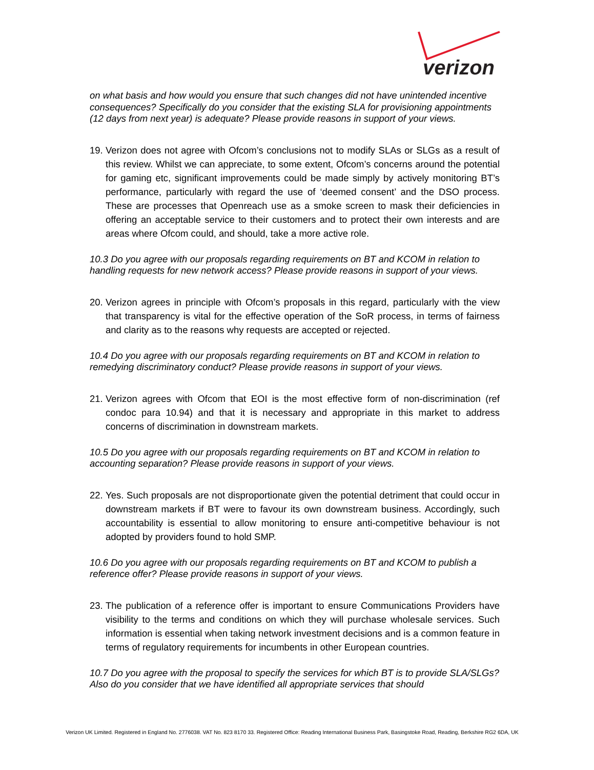verizon
on what basis and how would you ensure that such changes did not have unintended incentive consequences? Specifically do you consider that the existing SLA for provisioning appointments (12 days from next year) is adequate? Please provide reasons in support of your views.
19. Verizon does not agree with Ofcom’s conclusions not to modify SLAs or SLGs as a result of this review. Whilst we can appreciate, to some extent, Ofcom’s concerns around the potential for gaming etc, significant improvements could be made simply by actively monitoring BT’s performance, particularly with regard the use of ‘deemed consent’ and the DSO process. These are processes that Openreach use as a smoke screen to mask their deficiencies in offering an acceptable service to their customers and to protect their own interests and are areas where Ofcom could, and should, take a more active role.
10.3 Do you agree with our proposals regarding requirements on BT and KCOM in relation to handling requests for new network access? Please provide reasons in support of your views.
20. Verizon agrees in principle with Ofcom’s proposals in this regard, particularly with the view that transparency is vital for the effective operation of the SoR process, in terms of fairness and clarity as to the reasons why requests are accepted or rejected.
10.4 Do you agree with our proposals regarding requirements on BT and KCOM in relation to remedying discriminatory conduct? Please provide reasons in support of your views.
21. Verizon agrees with Ofcom that EOI is the most effective form of non-discrimination (ref condoc para 10.94) and that it is necessary and appropriate in this market to address concerns of discrimination in downstream markets.
10.5 Do you agree with our proposals regarding requirements on BT and KCOM in relation to accounting separation? Please provide reasons in support of your views.
22. Yes. Such proposals are not disproportionate given the potential detriment that could occur in downstream markets if BT were to favour its own downstream business. Accordingly, such accountability is essential to allow monitoring to ensure anti-competitive behaviour is not adopted by providers found to hold SMP.
10.6 Do you agree with our proposals regarding requirements on BT and KCOM to publish a reference offer? Please provide reasons in support of your views.
23. The publication of a reference offer is important to ensure Communications Providers have visibility to the terms and conditions on which they will purchase wholesale services. Such information is essential when taking network investment decisions and is a common feature in terms of regulatory requirements for incumbents in other European countries.
10.7 Do you agree with the proposal to specify the services for which BT is to provide SLA/SLGs? Also do you consider that we have identified all appropriate services that should
Verizon UK Limited. Registered in England No. 2776038. VAT No. 823 8170 33. Registered Office: Reading International Business Park, Basingstoke Road, Reading, Berkshire RG2 6DA, UK